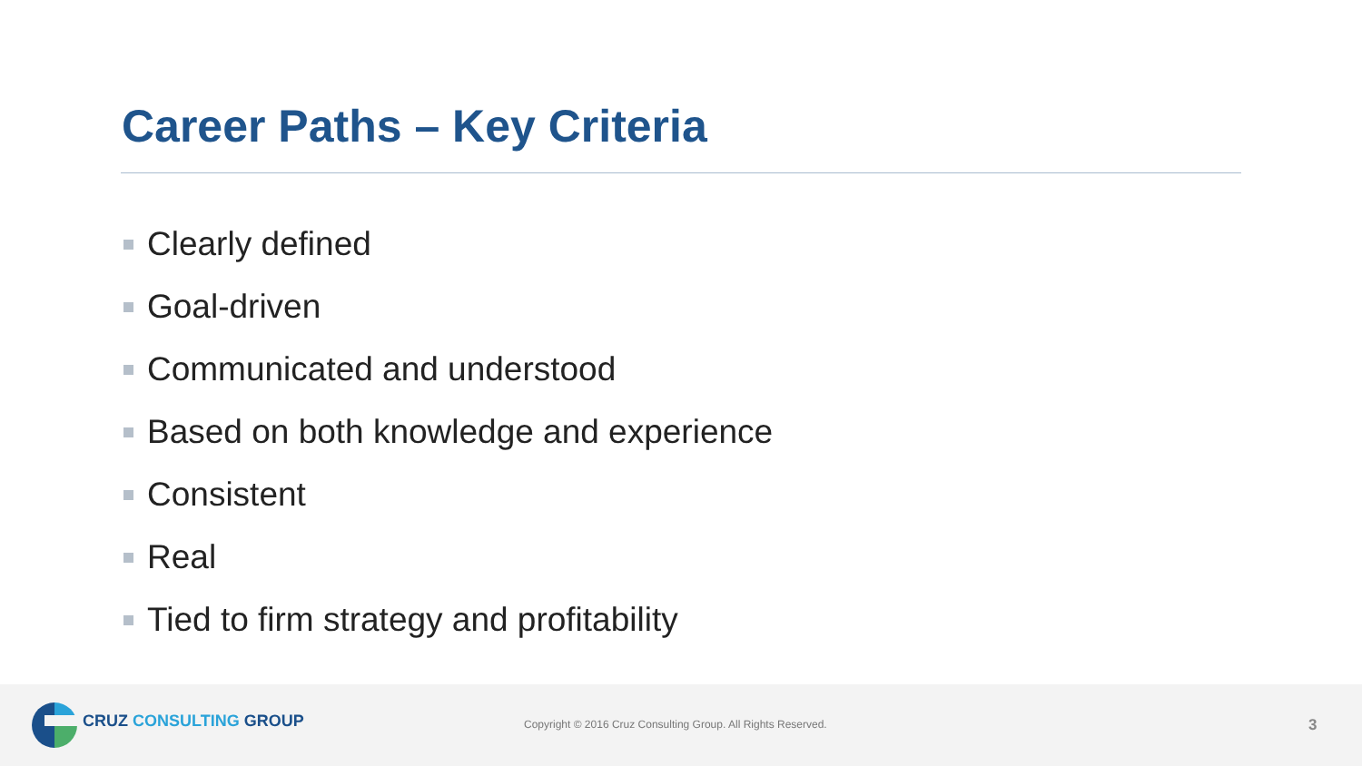Career Paths – Key Criteria
Clearly defined
Goal-driven
Communicated and understood
Based on both knowledge and experience
Consistent
Real
Tied to firm strategy and profitability
CRUZ CONSULTING GROUP
Copyright © 2016 Cruz Consulting Group. All Rights Reserved.
3